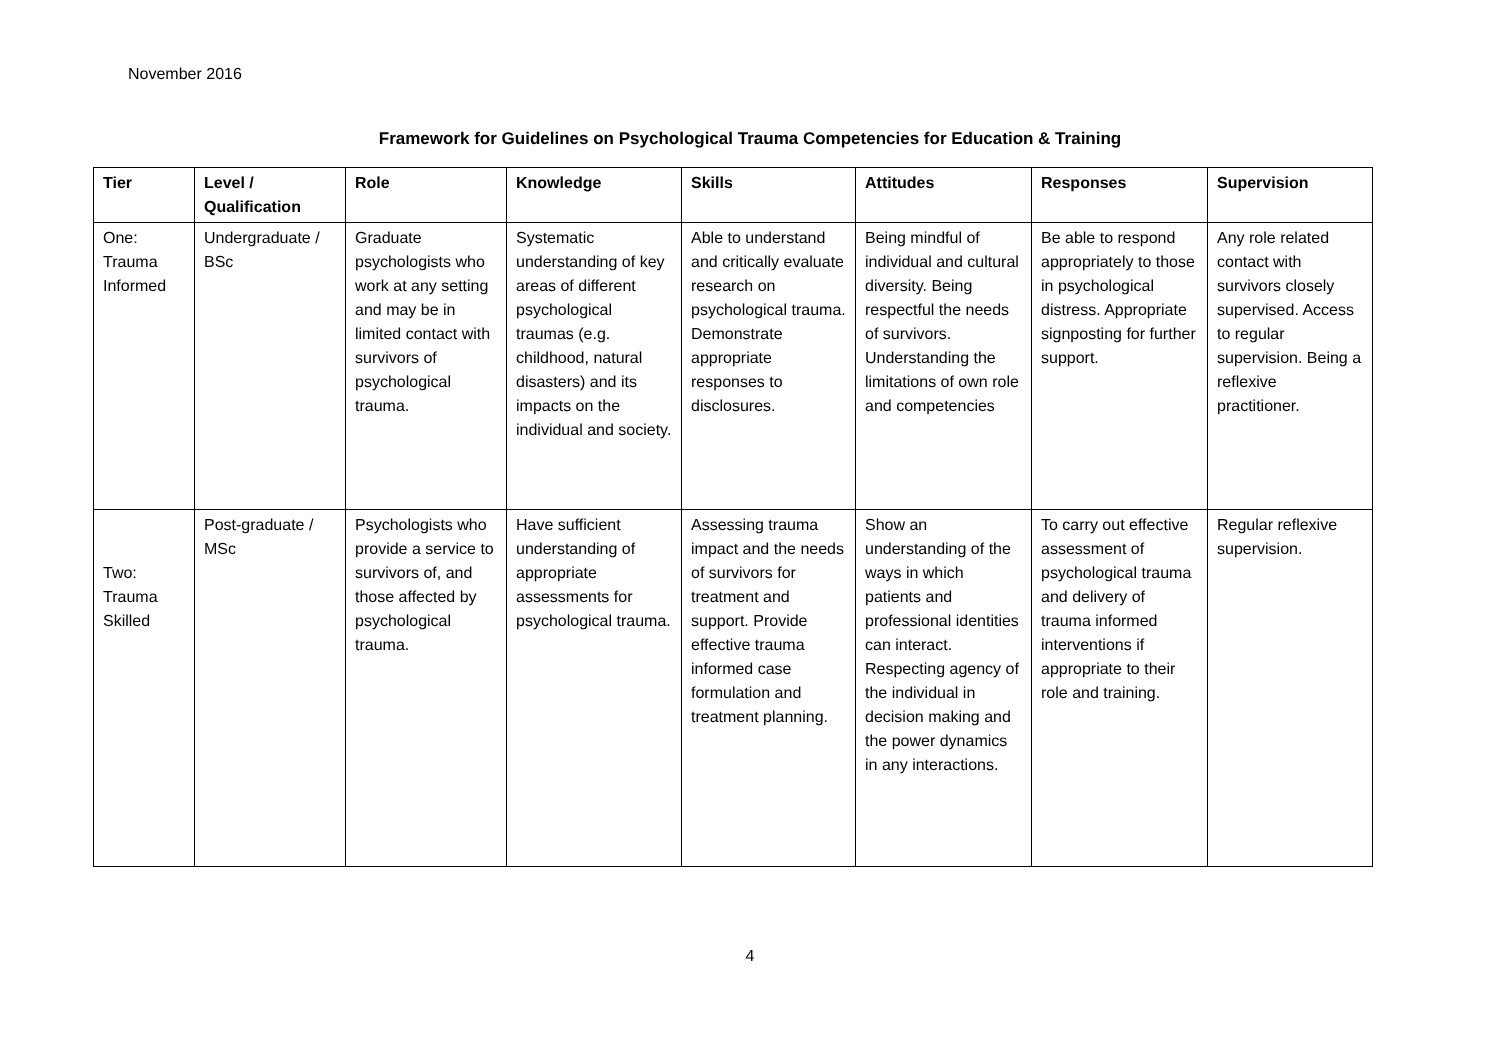November 2016
Framework for Guidelines on Psychological Trauma Competencies for Education & Training
| Tier | Level / Qualification | Role | Knowledge | Skills | Attitudes | Responses | Supervision |
| --- | --- | --- | --- | --- | --- | --- | --- |
| One: Trauma Informed | Undergraduate / BSc | Graduate psychologists who work at any setting and may be in limited contact with survivors of psychological trauma. | Systematic understanding of key areas of different psychological traumas (e.g. childhood, natural disasters) and its impacts on the individual and society. | Able to understand and critically evaluate research on psychological trauma. Demonstrate appropriate responses to disclosures. | Being mindful of individual and cultural diversity. Being respectful the needs of survivors. Understanding the limitations of own role and competencies | Be able to respond appropriately to those in psychological distress. Appropriate signposting for further support. | Any role related contact with survivors closely supervised. Access to regular supervision. Being a reflexive practitioner. |
| Two: Trauma Skilled | Post-graduate / MSc | Psychologists who provide a service to survivors of, and those affected by psychological trauma. | Have sufficient understanding of appropriate assessments for psychological trauma. | Assessing trauma impact and the needs of survivors for treatment and support. Provide effective trauma informed case formulation and treatment planning. | Show an understanding of the ways in which patients and professional identities can interact. Respecting agency of the individual in decision making and the power dynamics in any interactions. | To carry out effective assessment of psychological trauma and delivery of trauma informed interventions if appropriate to their role and training. | Regular reflexive supervision. |
4